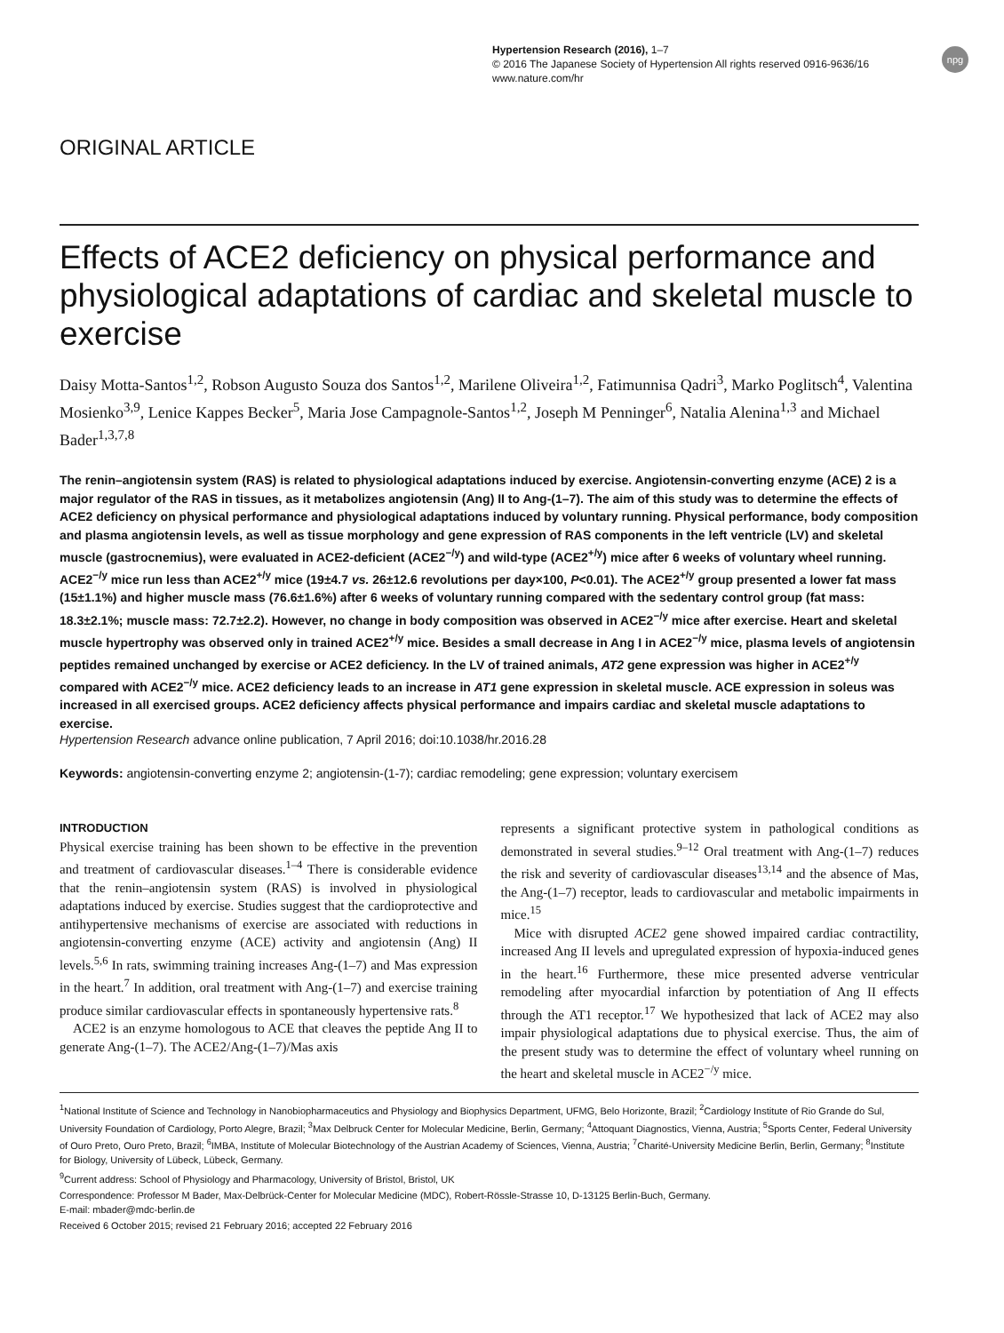Hypertension Research (2016), 1–7
© 2016 The Japanese Society of Hypertension All rights reserved 0916-9636/16
www.nature.com/hr
npg
ORIGINAL ARTICLE
Effects of ACE2 deficiency on physical performance and physiological adaptations of cardiac and skeletal muscle to exercise
Daisy Motta-Santos<sup>1,2</sup>, Robson Augusto Souza dos Santos<sup>1,2</sup>, Marilene Oliveira<sup>1,2</sup>, Fatimunnisa Qadri<sup>3</sup>, Marko Poglitsch<sup>4</sup>, Valentina Mosienko<sup>3,9</sup>, Lenice Kappes Becker<sup>5</sup>, Maria Jose Campagnole-Santos<sup>1,2</sup>, Joseph M Penninger<sup>6</sup>, Natalia Alenina<sup>1,3</sup> and Michael Bader<sup>1,3,7,8</sup>
The renin–angiotensin system (RAS) is related to physiological adaptations induced by exercise. Angiotensin-converting enzyme (ACE) 2 is a major regulator of the RAS in tissues, as it metabolizes angiotensin (Ang) II to Ang-(1–7). The aim of this study was to determine the effects of ACE2 deficiency on physical performance and physiological adaptations induced by voluntary running. Physical performance, body composition and plasma angiotensin levels, as well as tissue morphology and gene expression of RAS components in the left ventricle (LV) and skeletal muscle (gastrocnemius), were evaluated in ACE2-deficient (ACE2<sup>−/y</sup>) and wild-type (ACE2<sup>+/y</sup>) mice after 6 weeks of voluntary wheel running. ACE2<sup>−/y</sup> mice run less than ACE2<sup>+/y</sup> mice (19±4.7 vs. 26±12.6 revolutions per day×100, P<0.01). The ACE2<sup>+/y</sup> group presented a lower fat mass (15±1.1%) and higher muscle mass (76.6±1.6%) after 6 weeks of voluntary running compared with the sedentary control group (fat mass: 18.3±2.1%; muscle mass: 72.7±2.2). However, no change in body composition was observed in ACE2<sup>−/y</sup> mice after exercise. Heart and skeletal muscle hypertrophy was observed only in trained ACE2<sup>+/y</sup> mice. Besides a small decrease in Ang I in ACE2<sup>−/y</sup> mice, plasma levels of angiotensin peptides remained unchanged by exercise or ACE2 deficiency. In the LV of trained animals, AT2 gene expression was higher in ACE2<sup>+/y</sup> compared with ACE2<sup>−/y</sup> mice. ACE2 deficiency leads to an increase in AT1 gene expression in skeletal muscle. ACE expression in soleus was increased in all exercised groups. ACE2 deficiency affects physical performance and impairs cardiac and skeletal muscle adaptations to exercise.
Hypertension Research advance online publication, 7 April 2016; doi:10.1038/hr.2016.28
Keywords: angiotensin-converting enzyme 2; angiotensin-(1-7); cardiac remodeling; gene expression; voluntary exercisem
INTRODUCTION
Physical exercise training has been shown to be effective in the prevention and treatment of cardiovascular diseases.<sup>1–4</sup> There is considerable evidence that the renin–angiotensin system (RAS) is involved in physiological adaptations induced by exercise. Studies suggest that the cardioprotective and antihypertensive mechanisms of exercise are associated with reductions in angiotensin-converting enzyme (ACE) activity and angiotensin (Ang) II levels.<sup>5,6</sup> In rats, swimming training increases Ang-(1–7) and Mas expression in the heart.<sup>7</sup> In addition, oral treatment with Ang-(1–7) and exercise training produce similar cardiovascular effects in spontaneously hypertensive rats.<sup>8</sup>
ACE2 is an enzyme homologous to ACE that cleaves the peptide Ang II to generate Ang-(1–7). The ACE2/Ang-(1–7)/Mas axis
represents a significant protective system in pathological conditions as demonstrated in several studies.<sup>9–12</sup> Oral treatment with Ang-(1–7) reduces the risk and severity of cardiovascular diseases<sup>13,14</sup> and the absence of Mas, the Ang-(1–7) receptor, leads to cardiovascular and metabolic impairments in mice.<sup>15</sup>
Mice with disrupted ACE2 gene showed impaired cardiac contractility, increased Ang II levels and upregulated expression of hypoxia-induced genes in the heart.<sup>16</sup> Furthermore, these mice presented adverse ventricular remodeling after myocardial infarction by potentiation of Ang II effects through the AT1 receptor.<sup>17</sup> We hypothesized that lack of ACE2 may also impair physiological adaptations due to physical exercise. Thus, the aim of the present study was to determine the effect of voluntary wheel running on the heart and skeletal muscle in ACE2<sup>−/y</sup> mice.
<sup>1</sup> National Institute of Science and Technology in Nanobiopharmaceutics and Physiology and Biophysics Department, UFMG, Belo Horizonte, Brazil; <sup>2</sup>Cardiology Institute of Rio Grande do Sul, University Foundation of Cardiology, Porto Alegre, Brazil; <sup>3</sup>Max Delbruck Center for Molecular Medicine, Berlin, Germany; <sup>4</sup>Attoquant Diagnostics, Vienna, Austria; <sup>5</sup>Sports Center, Federal University of Ouro Preto, Ouro Preto, Brazil; <sup>6</sup>IMBA, Institute of Molecular Biotechnology of the Austrian Academy of Sciences, Vienna, Austria; <sup>7</sup>Charité-University Medicine Berlin, Berlin, Germany; <sup>8</sup>Institute for Biology, University of Lübeck, Lübeck, Germany.
<sup>9</sup> Current address: School of Physiology and Pharmacology, University of Bristol, Bristol, UK
Correspondence: Professor M Bader, Max-Delbrück-Center for Molecular Medicine (MDC), Robert-Rössle-Strasse 10, D-13125 Berlin-Buch, Germany.
E-mail: mbader@mdc-berlin.de
Received 6 October 2015; revised 21 February 2016; accepted 22 February 2016